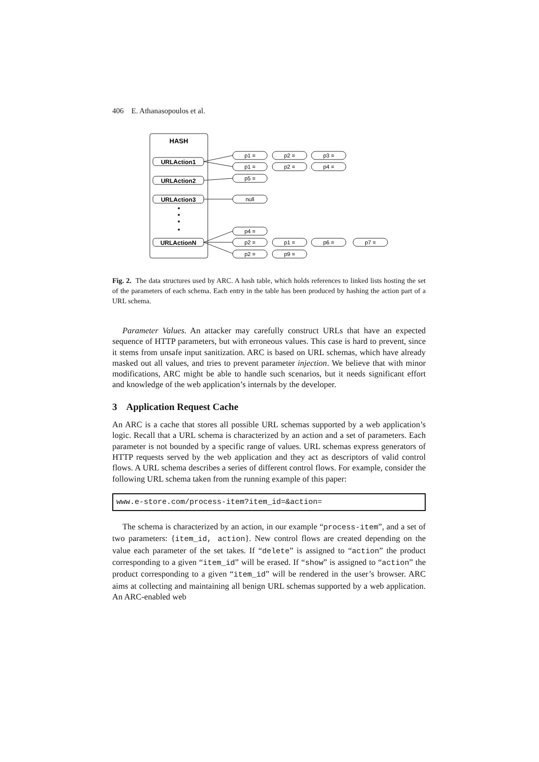406 E. Athanasopoulos et al.
HASH
URLAction1
URLAction2
URLAction3
URLActionN
p1 =
p2 =
p3 =
p1 =
p2 =
p4 =
p5 =
null
p4 =
p2 =
p1 =
p6 =
p7 =
p2 =
p9 =
Fig. 2. The data structures used by ARC. A hash table, which holds references to linked lists hosting the set of the parameters of each schema. Each entry in the table has been produced by hashing the action part of a URL schema.
Parameter Values. An attacker may carefully construct URLs that have an expected sequence of HTTP parameters, but with erroneous values. This case is hard to prevent, since it stems from unsafe input sanitization. ARC is based on URL schemas, which have already masked out all values, and tries to prevent parameter injection. We believe that with minor modifications, ARC might be able to handle such scenarios, but it needs significant effort and knowledge of the web application’s internals by the developer.
3 Application Request Cache
An ARC is a cache that stores all possible URL schemas supported by a web application’s logic. Recall that a URL schema is characterized by an action and a set of parameters. Each parameter is not bounded by a specific range of values. URL schemas express generators of HTTP requests served by the web application and they act as descriptors of valid control flows. A URL schema describes a series of different control flows. For example, consider the following URL schema taken from the running example of this paper:
www.e-store.com/process-item?item_id=&action=
The schema is characterized by an action, in our example “process-item”, and a set of two parameters: {item_id, action}. New control flows are created depending on the value each parameter of the set takes. If “delete” is assigned to “action” the product corresponding to a given “item_id” will be erased. If “show” is assigned to “action” the product corresponding to a given “item_id” will be rendered in the user’s browser. ARC aims at collecting and maintaining all benign URL schemas supported by a web application. An ARC-enabled web